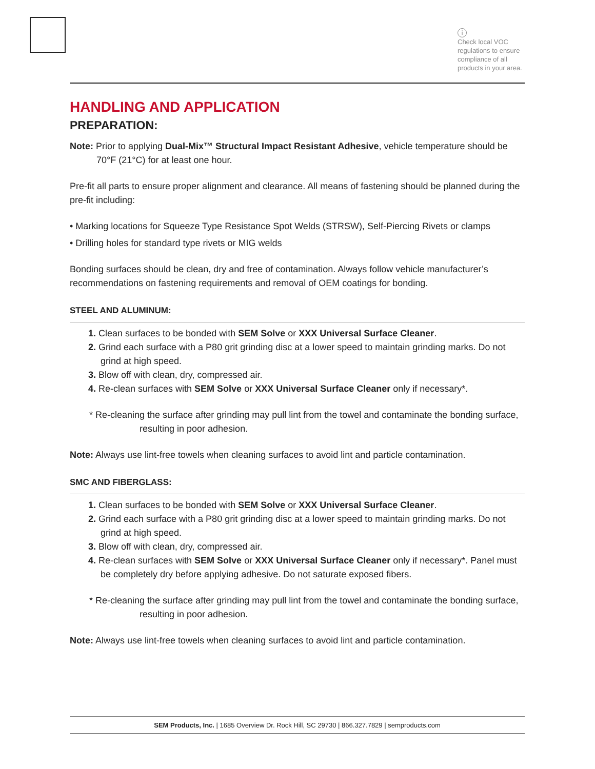i
Check local VOC regulations to ensure compliance of all products in your area.
HANDLING AND APPLICATION
PREPARATION:
Note: Prior to applying Dual-Mix™ Structural Impact Resistant Adhesive, vehicle temperature should be 70°F (21°C) for at least one hour.
Pre-fit all parts to ensure proper alignment and clearance. All means of fastening should be planned during the pre-fit including:
• Marking locations for Squeeze Type Resistance Spot Welds (STRSW), Self-Piercing Rivets or clamps
• Drilling holes for standard type rivets or MIG welds
Bonding surfaces should be clean, dry and free of contamination. Always follow vehicle manufacturer’s recommendations on fastening requirements and removal of OEM coatings for bonding.
STEEL AND ALUMINUM:
1. Clean surfaces to be bonded with SEM Solve or XXX Universal Surface Cleaner.
2. Grind each surface with a P80 grit grinding disc at a lower speed to maintain grinding marks. Do not grind at high speed.
3. Blow off with clean, dry, compressed air.
4. Re-clean surfaces with SEM Solve or XXX Universal Surface Cleaner only if necessary*.
* Re-cleaning the surface after grinding may pull lint from the towel and contaminate the bonding surface, resulting in poor adhesion.
Note: Always use lint-free towels when cleaning surfaces to avoid lint and particle contamination.
SMC AND FIBERGLASS:
1. Clean surfaces to be bonded with SEM Solve or XXX Universal Surface Cleaner.
2. Grind each surface with a P80 grit grinding disc at a lower speed to maintain grinding marks. Do not grind at high speed.
3. Blow off with clean, dry, compressed air.
4. Re-clean surfaces with SEM Solve or XXX Universal Surface Cleaner only if necessary*. Panel must be completely dry before applying adhesive. Do not saturate exposed fibers.
* Re-cleaning the surface after grinding may pull lint from the towel and contaminate the bonding surface, resulting in poor adhesion.
Note: Always use lint-free towels when cleaning surfaces to avoid lint and particle contamination.
SEM Products, Inc. | 1685 Overview Dr. Rock Hill, SC 29730 | 866.327.7829 | semproducts.com